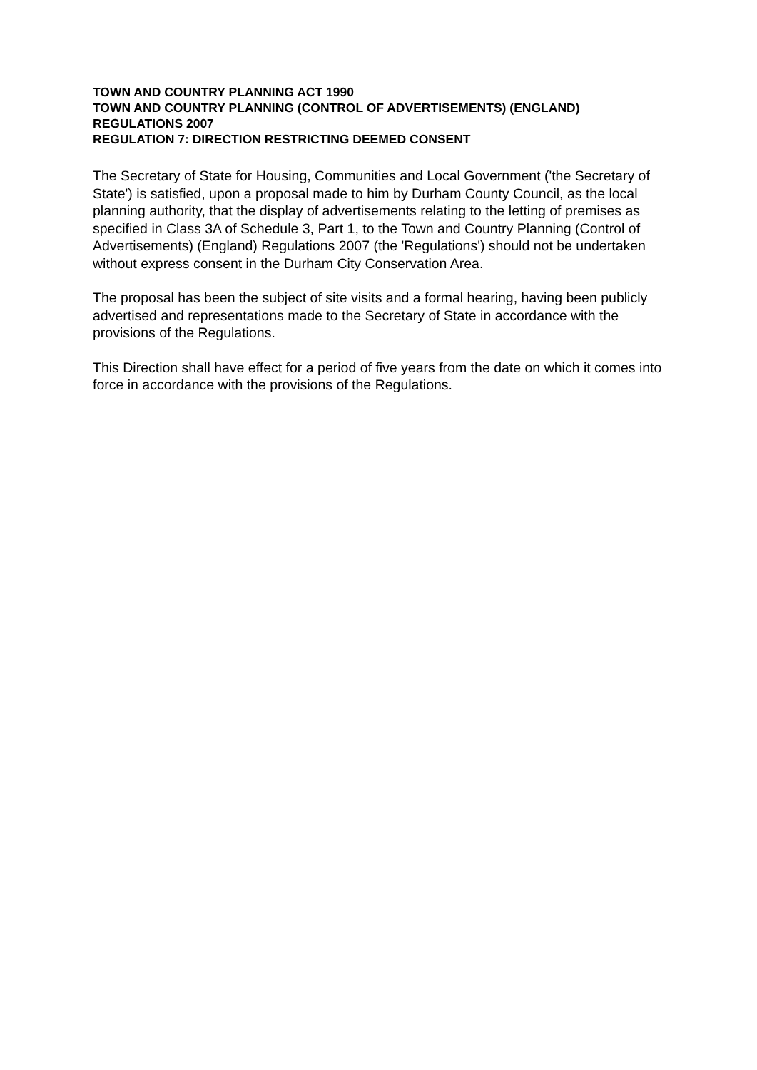TOWN AND COUNTRY PLANNING ACT 1990
TOWN AND COUNTRY PLANNING (CONTROL OF ADVERTISEMENTS) (ENGLAND) REGULATIONS 2007
REGULATION 7: DIRECTION RESTRICTING DEEMED CONSENT
The Secretary of State for Housing, Communities and Local Government ('the Secretary of State') is satisfied, upon a proposal made to him by Durham County Council, as the local planning authority, that the display of advertisements relating to the letting of premises as specified in Class 3A of Schedule 3, Part 1, to the Town and Country Planning (Control of Advertisements) (England) Regulations 2007 (the 'Regulations') should not be undertaken without express consent in the Durham City Conservation Area.
The proposal has been the subject of site visits and a formal hearing, having been publicly advertised and representations made to the Secretary of State in accordance with the provisions of the Regulations.
This Direction shall have effect for a period of five years from the date on which it comes into force in accordance with the provisions of the Regulations.